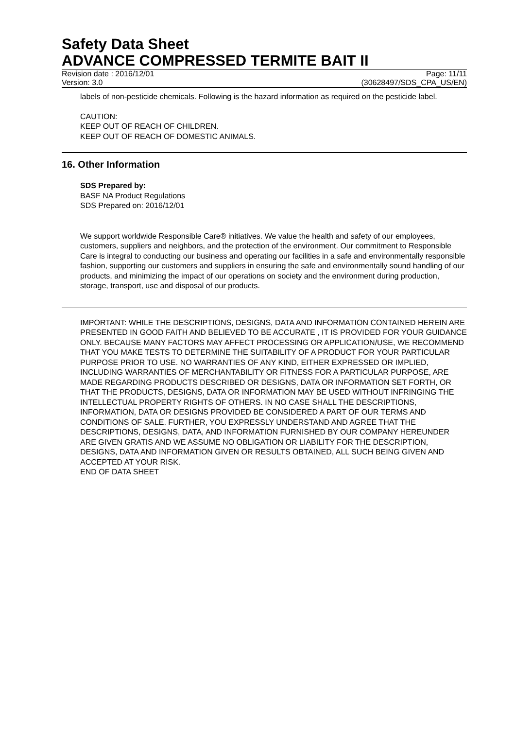Safety Data Sheet
ADVANCE COMPRESSED TERMITE BAIT II
Revision date : 2016/12/01 Page: 11/11
Version: 3.0 (30628497/SDS_CPA_US/EN)
labels of non-pesticide chemicals. Following is the hazard information as required on the pesticide label.
CAUTION:
KEEP OUT OF REACH OF CHILDREN.
KEEP OUT OF REACH OF DOMESTIC ANIMALS.
16. Other Information
SDS Prepared by:
BASF NA Product Regulations
SDS Prepared on: 2016/12/01
We support worldwide Responsible Care® initiatives. We value the health and safety of our employees, customers, suppliers and neighbors, and the protection of the environment. Our commitment to Responsible Care is integral to conducting our business and operating our facilities in a safe and environmentally responsible fashion, supporting our customers and suppliers in ensuring the safe and environmentally sound handling of our products, and minimizing the impact of our operations on society and the environment during production, storage, transport, use and disposal of our products.
IMPORTANT: WHILE THE DESCRIPTIONS, DESIGNS, DATA AND INFORMATION CONTAINED HEREIN ARE PRESENTED IN GOOD FAITH AND BELIEVED TO BE ACCURATE , IT IS PROVIDED FOR YOUR GUIDANCE ONLY. BECAUSE MANY FACTORS MAY AFFECT PROCESSING OR APPLICATION/USE, WE RECOMMEND THAT YOU MAKE TESTS TO DETERMINE THE SUITABILITY OF A PRODUCT FOR YOUR PARTICULAR PURPOSE PRIOR TO USE. NO WARRANTIES OF ANY KIND, EITHER EXPRESSED OR IMPLIED, INCLUDING WARRANTIES OF MERCHANTABILITY OR FITNESS FOR A PARTICULAR PURPOSE, ARE MADE REGARDING PRODUCTS DESCRIBED OR DESIGNS, DATA OR INFORMATION SET FORTH, OR THAT THE PRODUCTS, DESIGNS, DATA OR INFORMATION MAY BE USED WITHOUT INFRINGING THE INTELLECTUAL PROPERTY RIGHTS OF OTHERS. IN NO CASE SHALL THE DESCRIPTIONS, INFORMATION, DATA OR DESIGNS PROVIDED BE CONSIDERED A PART OF OUR TERMS AND CONDITIONS OF SALE. FURTHER, YOU EXPRESSLY UNDERSTAND AND AGREE THAT THE DESCRIPTIONS, DESIGNS, DATA, AND INFORMATION FURNISHED BY OUR COMPANY HEREUNDER ARE GIVEN GRATIS AND WE ASSUME NO OBLIGATION OR LIABILITY FOR THE DESCRIPTION, DESIGNS, DATA AND INFORMATION GIVEN OR RESULTS OBTAINED, ALL SUCH BEING GIVEN AND ACCEPTED AT YOUR RISK.
END OF DATA SHEET